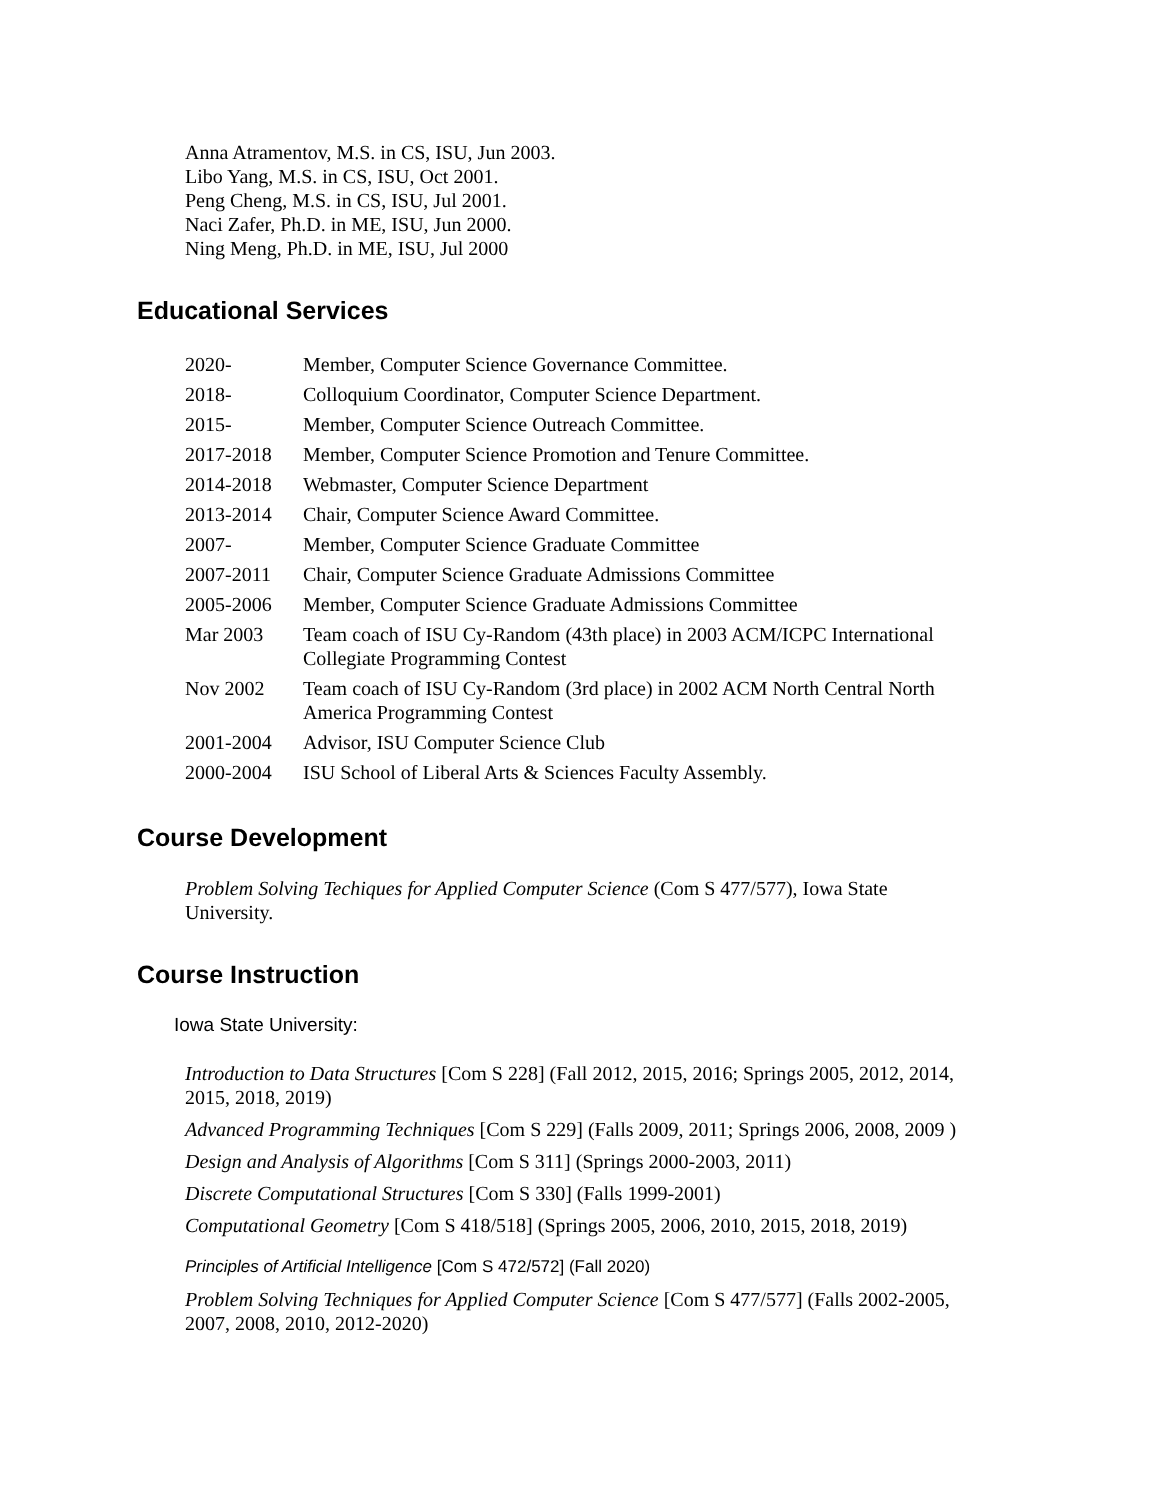Anna Atramentov, M.S. in CS, ISU, Jun 2003.
Libo Yang, M.S. in CS, ISU, Oct 2001.
Peng Cheng, M.S. in CS, ISU, Jul 2001.
Naci Zafer, Ph.D. in ME, ISU, Jun 2000.
Ning Meng, Ph.D. in ME, ISU, Jul 2000
Educational Services
| 2020- | Member, Computer Science Governance Committee. |
| 2018- | Colloquium Coordinator, Computer Science Department. |
| 2015- | Member, Computer Science Outreach Committee. |
| 2017-2018 | Member, Computer Science Promotion and Tenure Committee. |
| 2014-2018 | Webmaster, Computer Science Department |
| 2013-2014 | Chair, Computer Science Award Committee. |
| 2007- | Member, Computer Science Graduate Committee |
| 2007-2011 | Chair, Computer Science Graduate Admissions Committee |
| 2005-2006 | Member, Computer Science Graduate Admissions Committee |
| Mar 2003 | Team coach of ISU Cy-Random (43th place) in 2003 ACM/ICPC International Collegiate Programming Contest |
| Nov 2002 | Team coach of ISU Cy-Random (3rd place) in 2002 ACM North Central North America Programming Contest |
| 2001-2004 | Advisor, ISU Computer Science Club |
| 2000-2004 | ISU School of Liberal Arts & Sciences Faculty Assembly. |
Course Development
Problem Solving Techiques for Applied Computer Science (Com S 477/577), Iowa State University.
Course Instruction
Iowa State University:
Introduction to Data Structures [Com S 228] (Fall 2012, 2015, 2016; Springs 2005, 2012, 2014, 2015, 2018, 2019)
Advanced Programming Techniques [Com S 229] (Falls 2009, 2011; Springs 2006, 2008, 2009 )
Design and Analysis of Algorithms [Com S 311] (Springs 2000-2003, 2011)
Discrete Computational Structures [Com S 330] (Falls 1999-2001)
Computational Geometry [Com S 418/518] (Springs 2005, 2006, 2010, 2015, 2018, 2019)
Principles of Artificial Intelligence [Com S 472/572] (Fall 2020)
Problem Solving Techniques for Applied Computer Science [Com S 477/577] (Falls 2002-2005, 2007, 2008, 2010, 2012-2020)